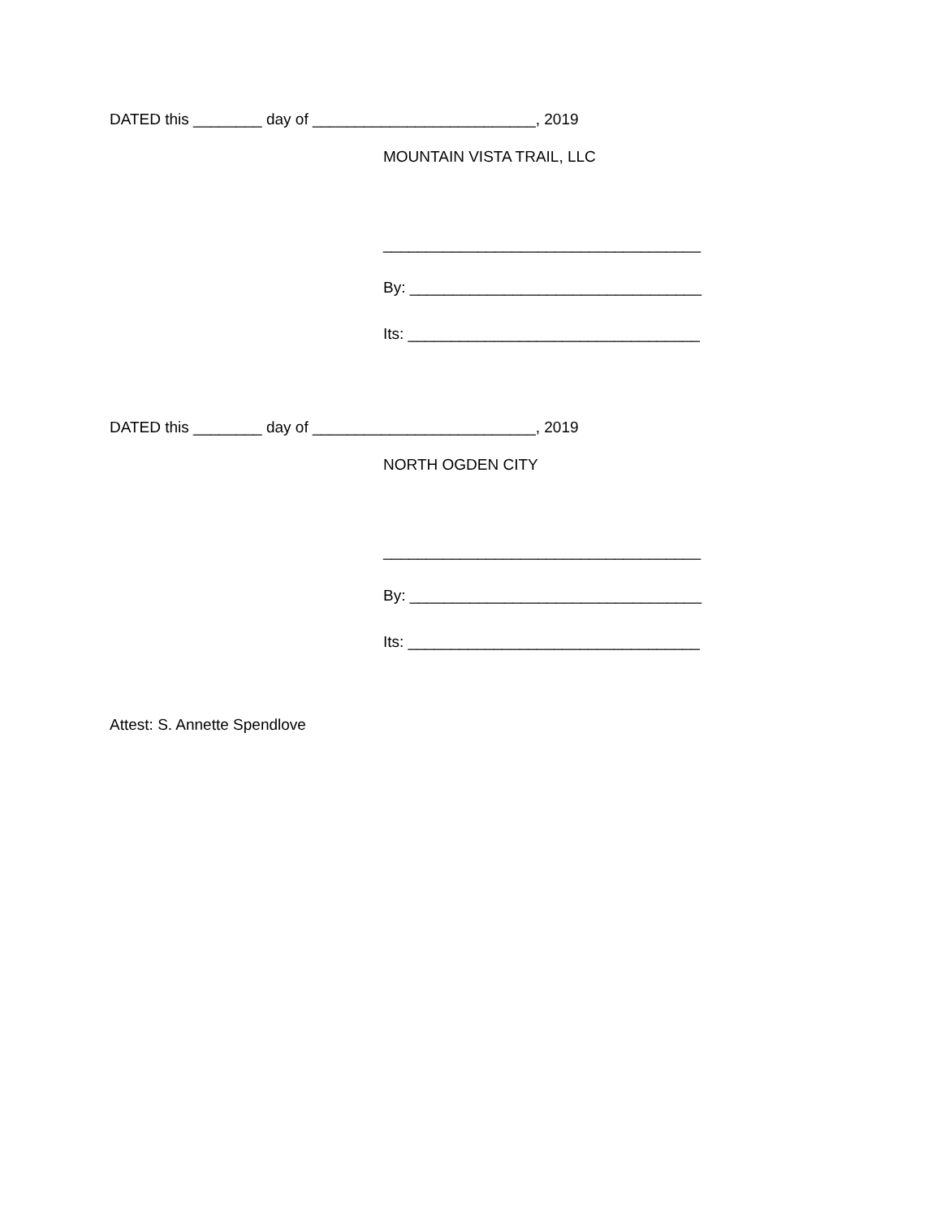DATED this ________ day of __________________________, 2019
MOUNTAIN VISTA TRAIL, LLC
_____________________________________
By: __________________________________
Its: __________________________________
DATED this ________ day of __________________________, 2019
NORTH OGDEN CITY
_____________________________________
By: __________________________________
Its: __________________________________
Attest: S. Annette Spendlove